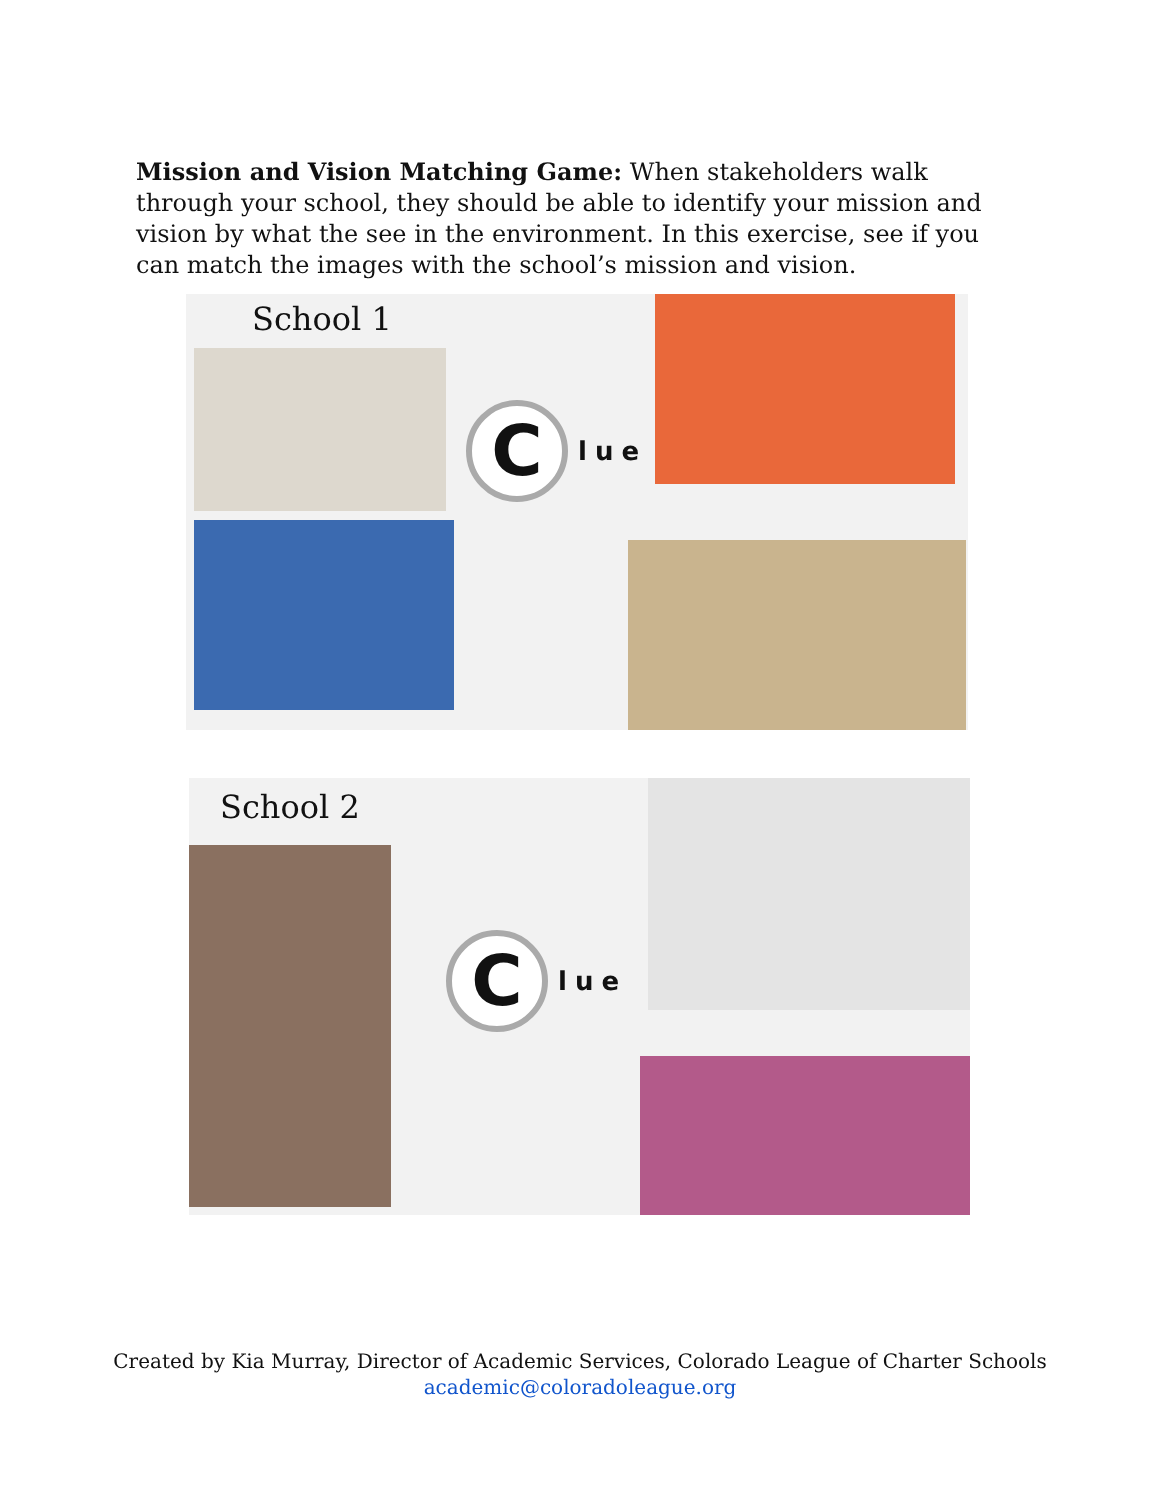Mission and Vision Matching Game: When stakeholders walk through your school, they should be able to identify your mission and vision by what the see in the environment. In this exercise, see if you can match the images with the school’s mission and vision.
School 1
C
lue
School 2
C
lue
Created by Kia Murray, Director of Academic Services, Colorado League of Charter Schools
academic@coloradoleague.org